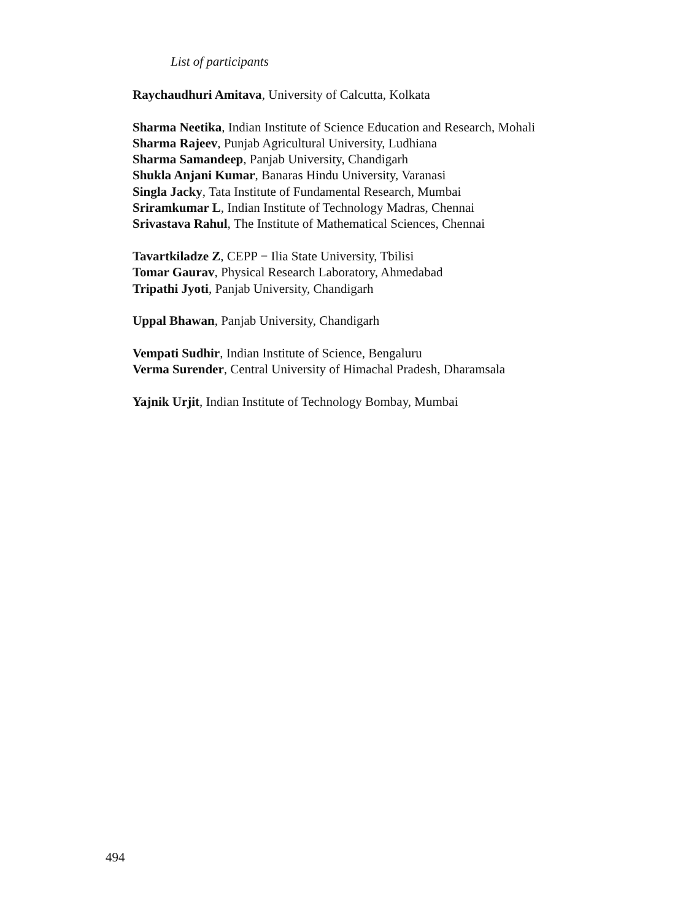List of participants
Raychaudhuri Amitava, University of Calcutta, Kolkata
Sharma Neetika, Indian Institute of Science Education and Research, Mohali
Sharma Rajeev, Punjab Agricultural University, Ludhiana
Sharma Samandeep, Panjab University, Chandigarh
Shukla Anjani Kumar, Banaras Hindu University, Varanasi
Singla Jacky, Tata Institute of Fundamental Research, Mumbai
Sriramkumar L, Indian Institute of Technology Madras, Chennai
Srivastava Rahul, The Institute of Mathematical Sciences, Chennai
Tavartkiladze Z, CEPP − Ilia State University, Tbilisi
Tomar Gaurav, Physical Research Laboratory, Ahmedabad
Tripathi Jyoti, Panjab University, Chandigarh
Uppal Bhawan, Panjab University, Chandigarh
Vempati Sudhir, Indian Institute of Science, Bengaluru
Verma Surender, Central University of Himachal Pradesh, Dharamsala
Yajnik Urjit, Indian Institute of Technology Bombay, Mumbai
494